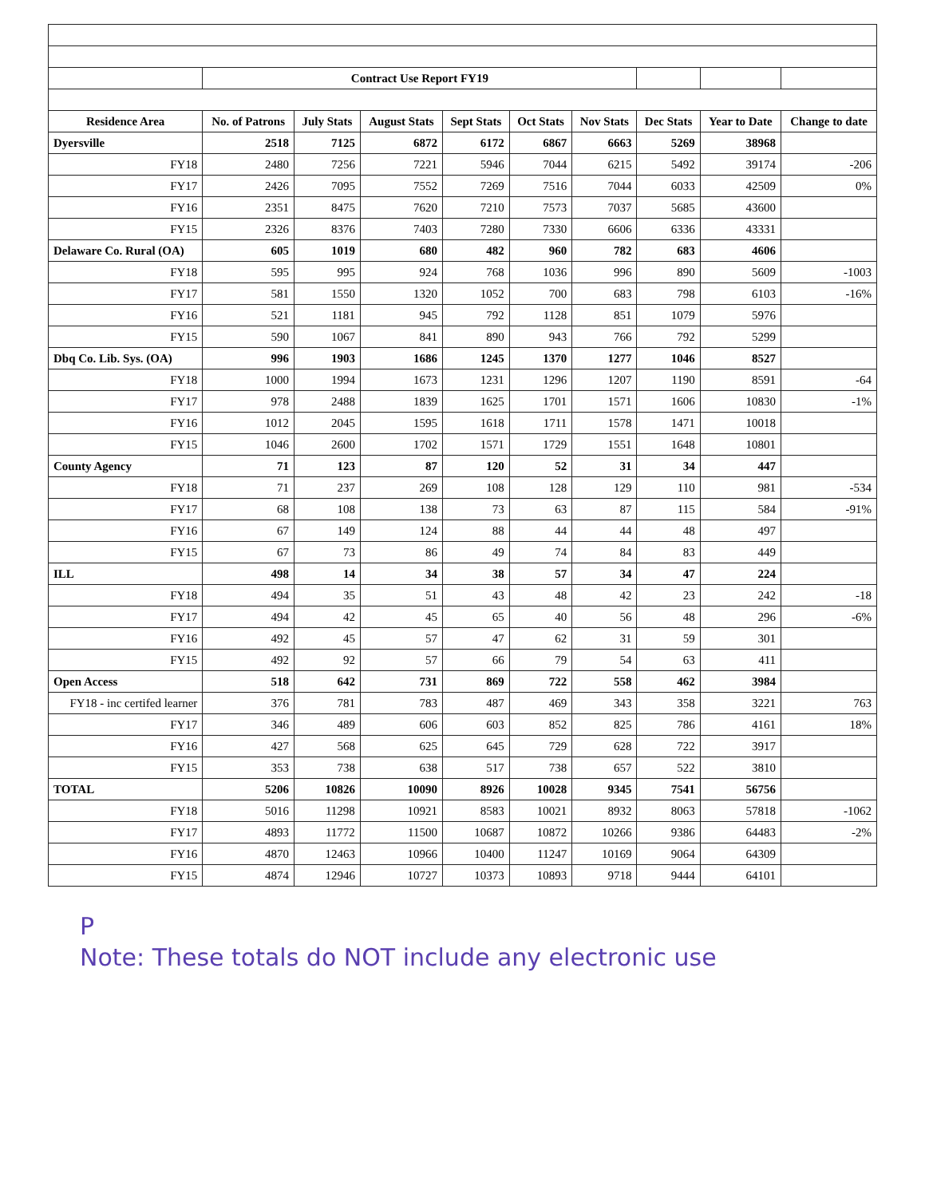| | Contract Use Report FY19 | | | | | | | | |
| Residence Area | No. of Patrons | July Stats | August Stats | Sept Stats | Oct Stats | Nov Stats | Dec Stats | Year to Date | Change to date |
| Dyersville | 2518 | 7125 | 6872 | 6172 | 6867 | 6663 | 5269 | 38968 | |
| FY18 | 2480 | 7256 | 7221 | 5946 | 7044 | 6215 | 5492 | 39174 | -206 |
| FY17 | 2426 | 7095 | 7552 | 7269 | 7516 | 7044 | 6033 | 42509 | 0% |
| FY16 | 2351 | 8475 | 7620 | 7210 | 7573 | 7037 | 5685 | 43600 | |
| FY15 | 2326 | 8376 | 7403 | 7280 | 7330 | 6606 | 6336 | 43331 | |
| Delaware Co. Rural (OA) | 605 | 1019 | 680 | 482 | 960 | 782 | 683 | 4606 | |
| FY18 | 595 | 995 | 924 | 768 | 1036 | 996 | 890 | 5609 | -1003 |
| FY17 | 581 | 1550 | 1320 | 1052 | 700 | 683 | 798 | 6103 | -16% |
| FY16 | 521 | 1181 | 945 | 792 | 1128 | 851 | 1079 | 5976 | |
| FY15 | 590 | 1067 | 841 | 890 | 943 | 766 | 792 | 5299 | |
| Dbq Co. Lib. Sys. (OA) | 996 | 1903 | 1686 | 1245 | 1370 | 1277 | 1046 | 8527 | |
| FY18 | 1000 | 1994 | 1673 | 1231 | 1296 | 1207 | 1190 | 8591 | -64 |
| FY17 | 978 | 2488 | 1839 | 1625 | 1701 | 1571 | 1606 | 10830 | -1% |
| FY16 | 1012 | 2045 | 1595 | 1618 | 1711 | 1578 | 1471 | 10018 | |
| FY15 | 1046 | 2600 | 1702 | 1571 | 1729 | 1551 | 1648 | 10801 | |
| County Agency | 71 | 123 | 87 | 120 | 52 | 31 | 34 | 447 | |
| FY18 | 71 | 237 | 269 | 108 | 128 | 129 | 110 | 981 | -534 |
| FY17 | 68 | 108 | 138 | 73 | 63 | 87 | 115 | 584 | -91% |
| FY16 | 67 | 149 | 124 | 88 | 44 | 44 | 48 | 497 | |
| FY15 | 67 | 73 | 86 | 49 | 74 | 84 | 83 | 449 | |
| ILL | 498 | 14 | 34 | 38 | 57 | 34 | 47 | 224 | |
| FY18 | 494 | 35 | 51 | 43 | 48 | 42 | 23 | 242 | -18 |
| FY17 | 494 | 42 | 45 | 65 | 40 | 56 | 48 | 296 | -6% |
| FY16 | 492 | 45 | 57 | 47 | 62 | 31 | 59 | 301 | |
| FY15 | 492 | 92 | 57 | 66 | 79 | 54 | 63 | 411 | |
| Open Access | 518 | 642 | 731 | 869 | 722 | 558 | 462 | 3984 | |
| FY18 - inc certifed learner | 376 | 781 | 783 | 487 | 469 | 343 | 358 | 3221 | 763 |
| FY17 | 346 | 489 | 606 | 603 | 852 | 825 | 786 | 4161 | 18% |
| FY16 | 427 | 568 | 625 | 645 | 729 | 628 | 722 | 3917 | |
| FY15 | 353 | 738 | 638 | 517 | 738 | 657 | 522 | 3810 | |
| TOTAL | 5206 | 10826 | 10090 | 8926 | 10028 | 9345 | 7541 | 56756 | |
| FY18 | 5016 | 11298 | 10921 | 8583 | 10021 | 8932 | 8063 | 57818 | -1062 |
| FY17 | 4893 | 11772 | 11500 | 10687 | 10872 | 10266 | 9386 | 64483 | -2% |
| FY16 | 4870 | 12463 | 10966 | 10400 | 11247 | 10169 | 9064 | 64309 | |
| FY15 | 4874 | 12946 | 10727 | 10373 | 10893 | 9718 | 9444 | 64101 | |
P
Note: These totals do NOT include any electronic use